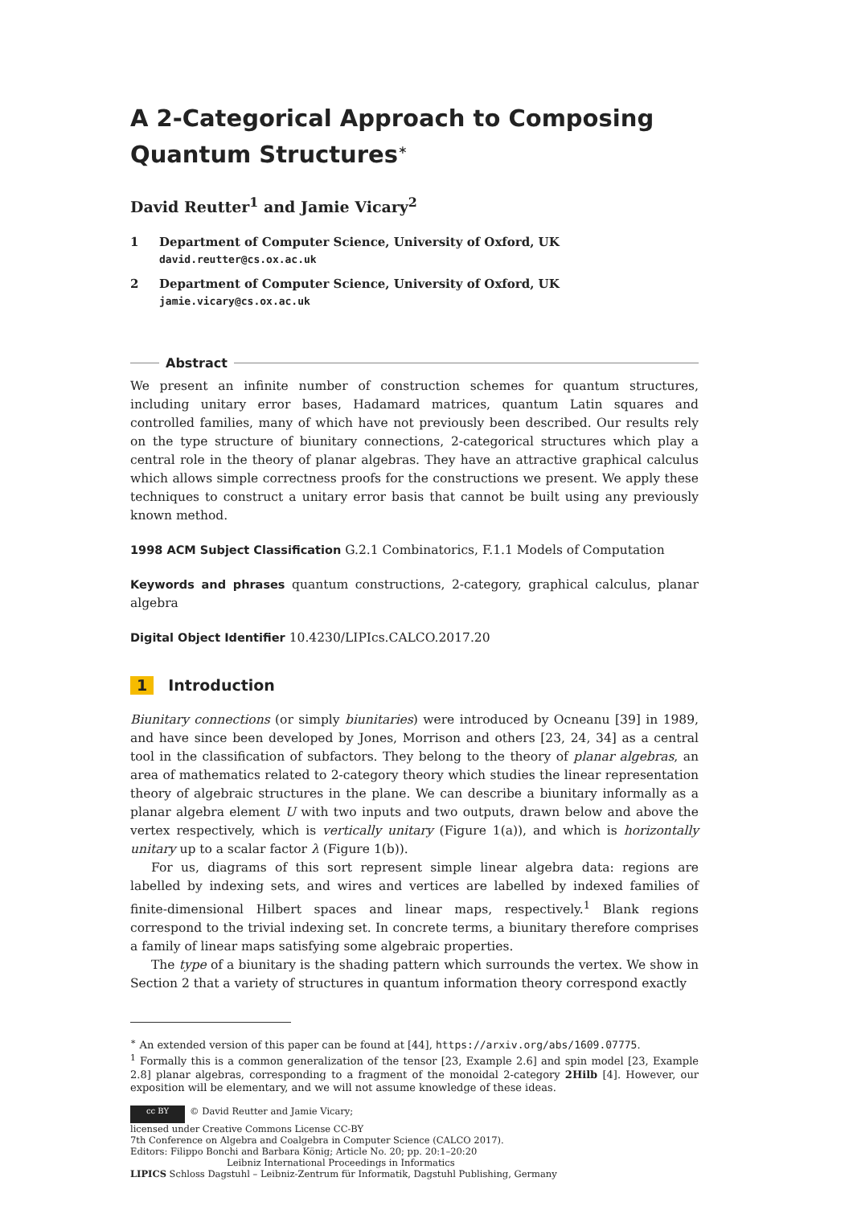A 2-Categorical Approach to Composing Quantum Structures<sup>∗</sup>
David Reutter<sup>1</sup> and Jamie Vicary<sup>2</sup>
1 Department of Computer Science, University of Oxford, UK
david.reutter@cs.ox.ac.uk
2 Department of Computer Science, University of Oxford, UK
jamie.vicary@cs.ox.ac.uk
Abstract
We present an infinite number of construction schemes for quantum structures, including unitary error bases, Hadamard matrices, quantum Latin squares and controlled families, many of which have not previously been described. Our results rely on the type structure of biunitary connections, 2-categorical structures which play a central role in the theory of planar algebras. They have an attractive graphical calculus which allows simple correctness proofs for the constructions we present. We apply these techniques to construct a unitary error basis that cannot be built using any previously known method.
1998 ACM Subject Classification G.2.1 Combinatorics, F.1.1 Models of Computation
Keywords and phrases quantum constructions, 2-category, graphical calculus, planar algebra
Digital Object Identifier 10.4230/LIPIcs.CALCO.2017.20
1 Introduction
Biunitary connections (or simply biunitaries) were introduced by Ocneanu [39] in 1989, and have since been developed by Jones, Morrison and others [23, 24, 34] as a central tool in the classification of subfactors. They belong to the theory of planar algebras, an area of mathematics related to 2-category theory which studies the linear representation theory of algebraic structures in the plane. We can describe a biunitary informally as a planar algebra element U with two inputs and two outputs, drawn below and above the vertex respectively, which is vertically unitary (Figure 1(a)), and which is horizontally unitary up to a scalar factor λ (Figure 1(b)).
For us, diagrams of this sort represent simple linear algebra data: regions are labelled by indexing sets, and wires and vertices are labelled by indexed families of finite-dimensional Hilbert spaces and linear maps, respectively.<sup>1</sup> Blank regions correspond to the trivial indexing set. In concrete terms, a biunitary therefore comprises a family of linear maps satisfying some algebraic properties.
The type of a biunitary is the shading pattern which surrounds the vertex. We show in Section 2 that a variety of structures in quantum information theory correspond exactly
<sup>∗</sup> An extended version of this paper can be found at [44], https://arxiv.org/abs/1609.07775.
<sup>1</sup> Formally this is a common generalization of the tensor [23, Example 2.6] and spin model [23, Example 2.8] planar algebras, corresponding to a fragment of the monoidal 2-category 2Hilb [4]. However, our exposition will be elementary, and we will not assume knowledge of these ideas.
cc BY © David Reutter and Jamie Vicary;
licensed under Creative Commons License CC-BY
7th Conference on Algebra and Coalgebra in Computer Science (CALCO 2017).
Editors: Filippo Bonchi and Barbara König; Article No. 20; pp. 20:1–20:20
Leibniz International Proceedings in Informatics
LIPICS Schloss Dagstuhl – Leibniz-Zentrum für Informatik, Dagstuhl Publishing, Germany